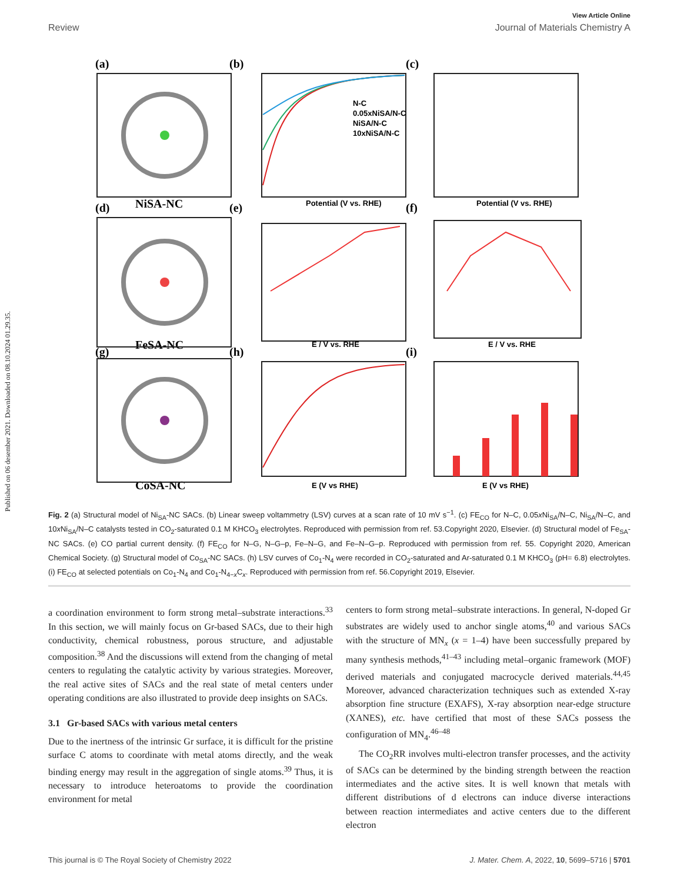Published on 06 desember 2021. Downloaded on 08.10.2024 01.29.35.
View Article Online
Review Journal of Materials Chemistry A
(a)
(b)
(c)
(d)
(e)
(f)
(g)
(h)
(i)
NiSA-NC
FeSA-NC
CoSA-NC
Potential (V vs. RHE)
Potential (V vs. RHE)
E / V vs. RHE
E / V vs. RHE
E (V vs RHE)
E (V vs RHE)
N-C
0.05xNiSA/N-C
NiSA/N-C
10xNiSA/N-C
Fig. 2 (a) Structural model of Ni<sub>SA</sub>-NC SACs. (b) Linear sweep voltammetry (LSV) curves at a scan rate of 10 mV s<sup>−1</sup>. (c) FE<sub>CO</sub> for N–C, 0.05x Ni<sub>SA</sub>/N–C, Ni<sub>SA</sub>/N–C, and 10x Ni<sub>SA</sub>/N–C catalysts tested in CO<sub>2</sub>-saturated 0.1 M KHCO<sub>3</sub> electrolytes. Reproduced with permission from ref. 53.Copyright 2020, Elsevier. (d) Structural model of Fe<sub>SA</sub>-NC SACs. (e) CO partial current density. (f) FE<sub>CO</sub> for N–G, N–G–p, Fe–N–G, and Fe–N–G–p. Reproduced with permission from ref. 55. Copyright 2020, American Chemical Society. (g) Structural model of Co<sub>SA</sub>-NC SACs. (h) LSV curves of Co<sub>1</sub>-N<sub>4</sub> were recorded in CO<sub>2</sub>-saturated and Ar-saturated 0.1 M KHCO<sub>3</sub> (pH= 6.8) electrolytes. (i) FE<sub>CO</sub> at selected potentials on Co<sub>1</sub>-N<sub>4</sub> and Co<sub>1</sub>-N<sub>4−x</sub>C<sub>x</sub>. Reproduced with permission from ref. 56.Copyright 2019, Elsevier.
a coordination environment to form strong metal–substrate interactions.<sup>33</sup> In this section, we will mainly focus on Gr-based SACs, due to their high conductivity, chemical robustness, porous structure, and adjustable composition.<sup>38</sup> And the discussions will extend from the changing of metal centers to regulating the catalytic activity by various strategies. Moreover, the real active sites of SACs and the real state of metal centers under operating conditions are also illustrated to provide deep insights on SACs.
3.1 Gr-based SACs with various metal centers
Due to the inertness of the intrinsic Gr surface, it is difficult for the pristine surface C atoms to coordinate with metal atoms directly, and the weak binding energy may result in the aggregation of single atoms.<sup>39</sup> Thus, it is necessary to introduce heteroatoms to provide the coordination environment for metal
centers to form strong metal–substrate interactions. In general, N-doped Gr substrates are widely used to anchor single atoms,<sup>40</sup> and various SACs with the structure of MN<sub>x</sub> (x = 1–4) have been successfully prepared by many synthesis methods,<sup>41–43</sup> including metal–organic framework (MOF) derived materials and conjugated macrocycle derived materials.<sup>44,45</sup> Moreover, advanced characterization techniques such as extended X-ray absorption fine structure (EXAFS), X-ray absorption near-edge structure (XANES), etc. have certified that most of these SACs possess the configuration of MN<sub>4</sub>.<sup>46–48</sup>
The CO<sub>2</sub>RR involves multi-electron transfer processes, and the activity of SACs can be determined by the binding strength between the reaction intermediates and the active sites. It is well known that metals with different distributions of d electrons can induce diverse interactions between reaction intermediates and active centers due to the different electron
This journal is © The Royal Society of Chemistry 2022 J. Mater. Chem. A, 2022, 10, 5699–5716 | 5701